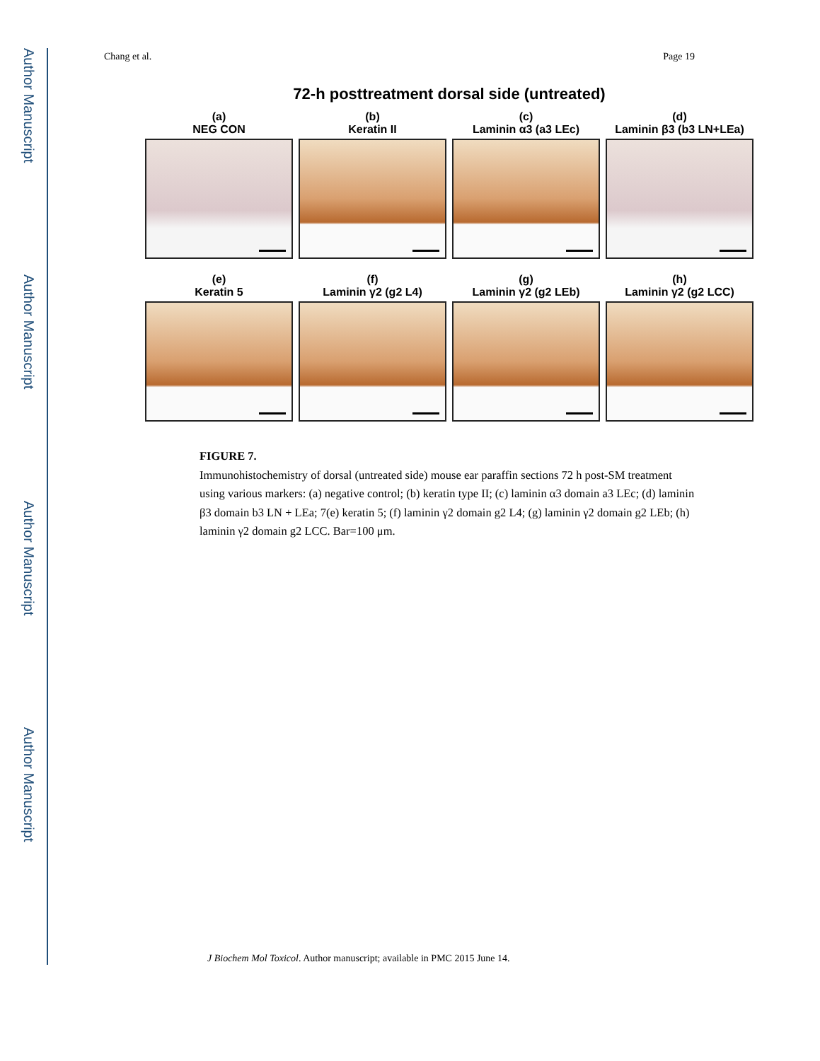Author Manuscript
Author Manuscript
Author Manuscript
Author Manuscript
Chang et al. Page 19
72-h posttreatment dorsal side (untreated)
(a)
NEG CON
(b)
Keratin II
(c)
Laminin α3 (a3 LEc)
(d)
Laminin β3 (b3 LN+LEa)
(e)
Keratin 5
(f)
Laminin γ2 (g2 L4)
(g)
Laminin γ2 (g2 LEb)
(h)
Laminin γ2 (g2 LCC)
FIGURE 7.
Immunohistochemistry of dorsal (untreated side) mouse ear paraffin sections 72 h post-SM treatment using various markers: (a) negative control; (b) keratin type II; (c) laminin α3 domain a3 LEc; (d) laminin β3 domain b3 LN + LEa; 7(e) keratin 5; (f) laminin γ2 domain g2 L4; (g) laminin γ2 domain g2 LEb; (h) laminin γ2 domain g2 LCC. Bar=100 μm.
J Biochem Mol Toxicol. Author manuscript; available in PMC 2015 June 14.